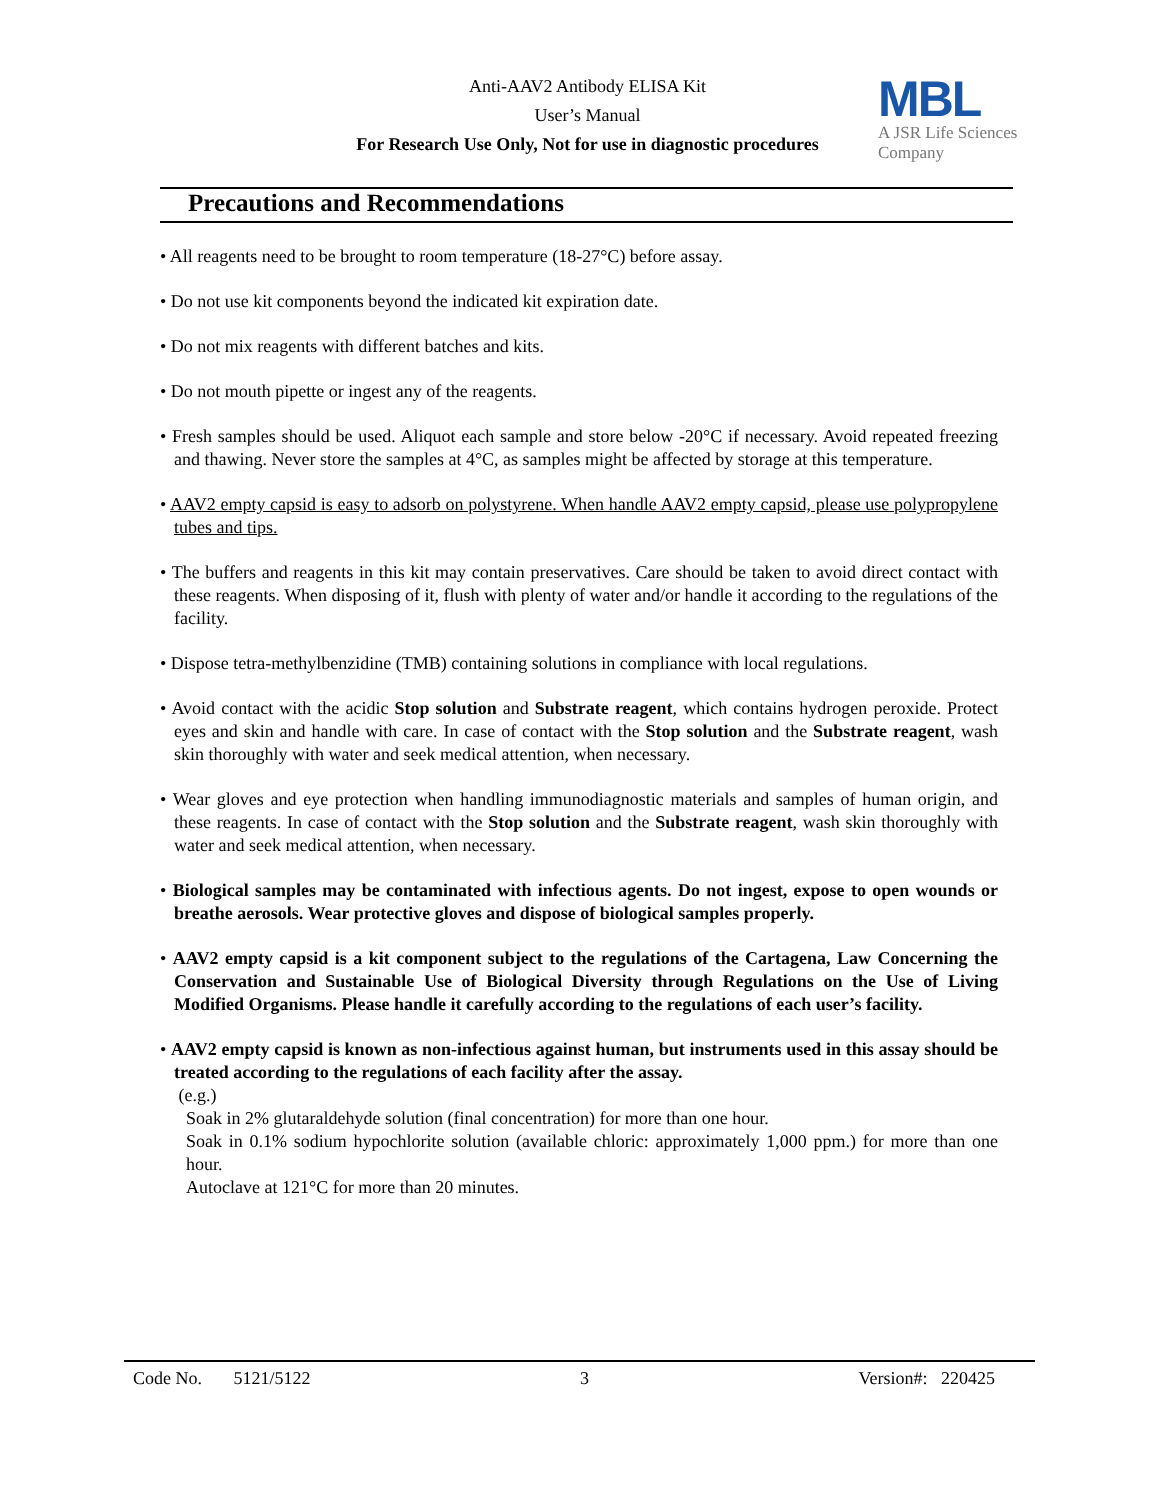Anti-AAV2 Antibody ELISA Kit
User’s Manual
For Research Use Only, Not for use in diagnostic procedures
MBL
A JSR Life Sciences
Company
Precautions and Recommendations
• All reagents need to be brought to room temperature (18-27°C) before assay.
• Do not use kit components beyond the indicated kit expiration date.
• Do not mix reagents with different batches and kits.
• Do not mouth pipette or ingest any of the reagents.
• Fresh samples should be used. Aliquot each sample and store below -20°C if necessary. Avoid repeated freezing and thawing. Never store the samples at 4°C, as samples might be affected by storage at this temperature.
• AAV2 empty capsid is easy to adsorb on polystyrene. When handle AAV2 empty capsid, please use polypropylene tubes and tips.
• The buffers and reagents in this kit may contain preservatives. Care should be taken to avoid direct contact with these reagents. When disposing of it, flush with plenty of water and/or handle it according to the regulations of the facility.
• Dispose tetra-methylbenzidine (TMB) containing solutions in compliance with local regulations.
• Avoid contact with the acidic Stop solution and Substrate reagent, which contains hydrogen peroxide. Protect eyes and skin and handle with care. In case of contact with the Stop solution and the Substrate reagent, wash skin thoroughly with water and seek medical attention, when necessary.
• Wear gloves and eye protection when handling immunodiagnostic materials and samples of human origin, and these reagents. In case of contact with the Stop solution and the Substrate reagent, wash skin thoroughly with water and seek medical attention, when necessary.
• Biological samples may be contaminated with infectious agents. Do not ingest, expose to open wounds or breathe aerosols. Wear protective gloves and dispose of biological samples properly.
• AAV2 empty capsid is a kit component subject to the regulations of the Cartagena, Law Concerning the Conservation and Sustainable Use of Biological Diversity through Regulations on the Use of Living Modified Organisms. Please handle it carefully according to the regulations of each user’s facility.
• AAV2 empty capsid is known as non-infectious against human, but instruments used in this assay should be treated according to the regulations of each facility after the assay.
(e.g.)
Soak in 2% glutaraldehyde solution (final concentration) for more than one hour.
Soak in 0.1% sodium hypochlorite solution (available chloric: approximately 1,000 ppm.) for more than one hour.
Autoclave at 121°C for more than 20 minutes.
Code No. 5121/5122 3 Version#: 220425